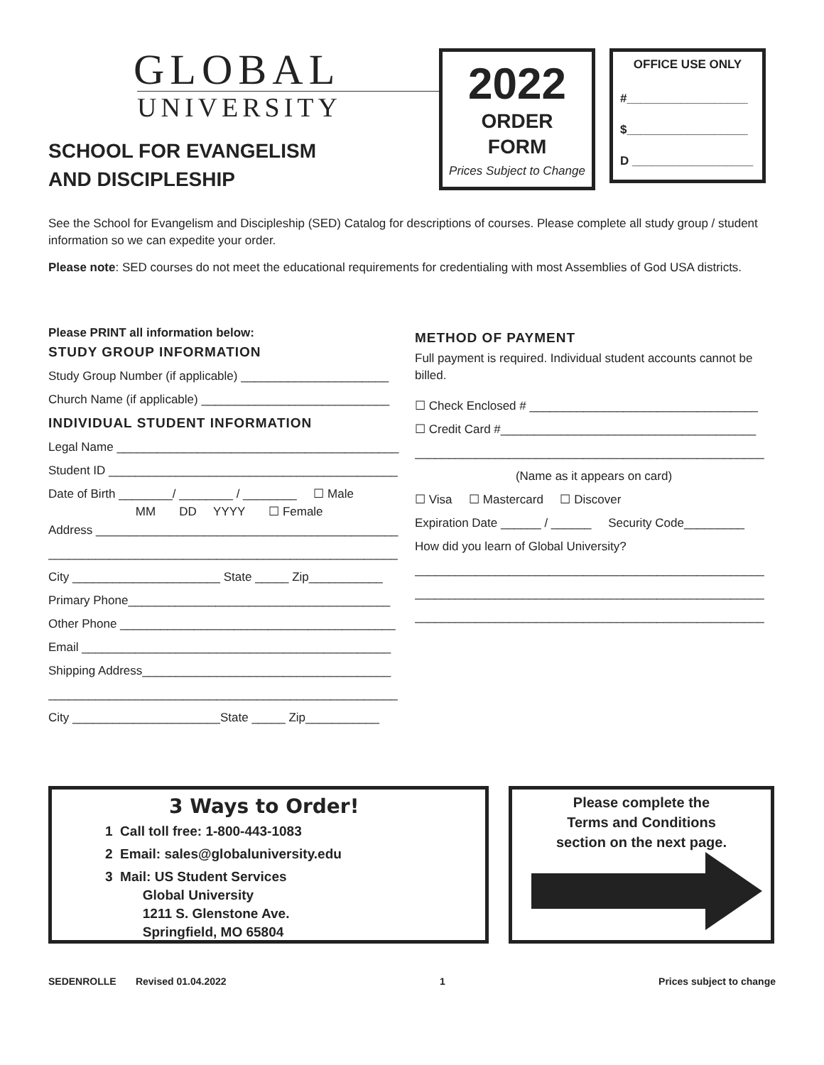GLOBAL
UNIVERSITY
SCHOOL FOR EVANGELISM
AND DISCIPLESHIP
2022
ORDER
FORM
Prices Subject to Change
OFFICE USE ONLY
#__________________
$__________________
D __________________
See the School for Evangelism and Discipleship (SED) Catalog for descriptions of courses. Please complete all study group / student information so we can expedite your order.
Please note: SED courses do not meet the educational requirements for credentialing with most Assemblies of God USA districts.
Please PRINT all information below:
STUDY GROUP INFORMATION
Study Group Number (if applicable) ______________________
Church Name (if applicable) ____________________________
INDIVIDUAL STUDENT INFORMATION
Legal Name __________________________________________
Student ID ___________________________________________
Date of Birth ________/ ________ / ________ ☐ Male
MM DD YYYY ☐ Female
Address _____________________________________________
____________________________________________________
City ______________________ State _____ Zip___________
Primary Phone_______________________________________
Other Phone _________________________________________
Email ______________________________________________
Shipping Address_____________________________________
____________________________________________________
City ______________________State _____ Zip___________
METHOD OF PAYMENT
Full payment is required. Individual student accounts cannot be billed.
☐ Check Enclosed # __________________________________
☐ Credit Card #______________________________________
____________________________________________________
(Name as it appears on card)
☐ Visa ☐ Mastercard ☐ Discover
Expiration Date ______ / ______ Security Code_________
How did you learn of Global University?
____________________________________________________
____________________________________________________
____________________________________________________
3 Ways to Order!
1 Call toll free: 1-800-443-1083
2 Email: sales@globaluniversity.edu
3 Mail: US Student Services
Global University
1211 S. Glenstone Ave.
Springfield, MO 65804
Please complete the
Terms and Conditions
section on the next page.
SEDENROLLE Revised 01.04.2022 1 Prices subject to change